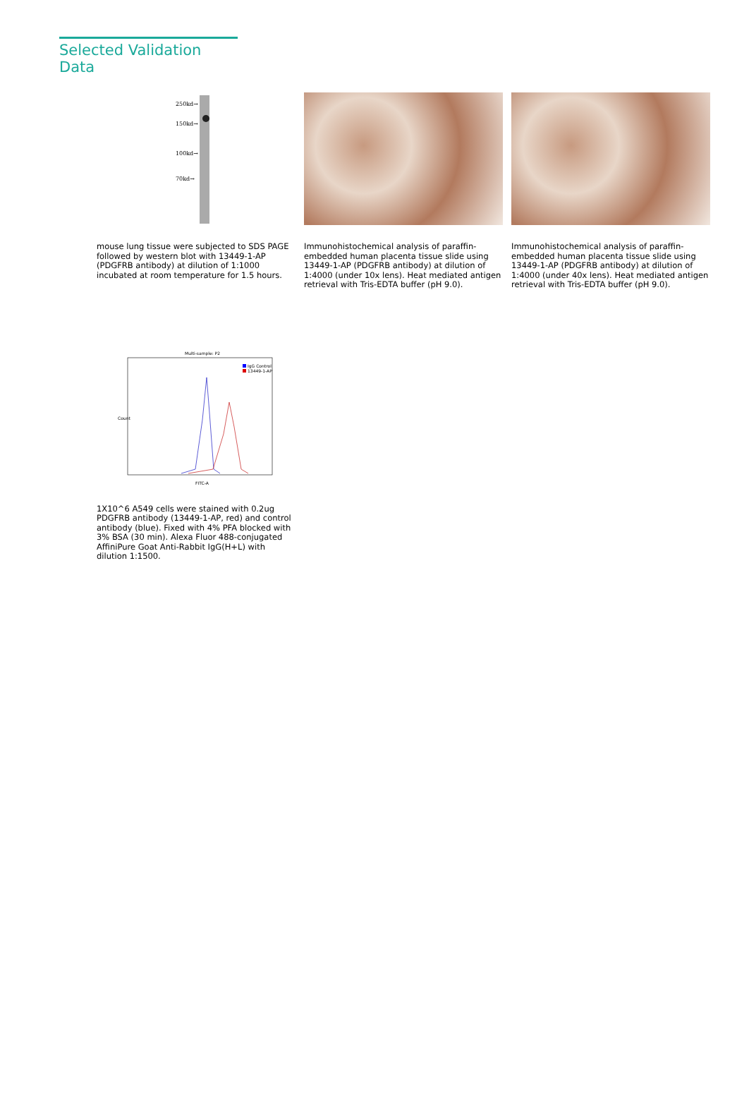Selected Validation Data
250kd→
150kd→
100kd→
70kd→
mouse lung tissue were subjected to SDS PAGE followed by western blot with 13449-1-AP (PDGFRB antibody) at dilution of 1:1000 incubated at room temperature for 1.5 hours.
Immunohistochemical analysis of paraffin-embedded human placenta tissue slide using 13449-1-AP (PDGFRB antibody) at dilution of 1:4000 (under 10x lens). Heat mediated antigen retrieval with Tris-EDTA buffer (pH 9.0).
Immunohistochemical analysis of paraffin-embedded human placenta tissue slide using 13449-1-AP (PDGFRB antibody) at dilution of 1:4000 (under 40x lens). Heat mediated antigen retrieval with Tris-EDTA buffer (pH 9.0).
Multi-sample: P2
IgG Control
13449-1-AP
FITC-A
Count
1X10^6 A549 cells were stained with 0.2ug PDGFRB antibody (13449-1-AP, red) and control antibody (blue). Fixed with 4% PFA blocked with 3% BSA (30 min). Alexa Fluor 488-conjugated AffiniPure Goat Anti-Rabbit IgG(H+L) with dilution 1:1500.